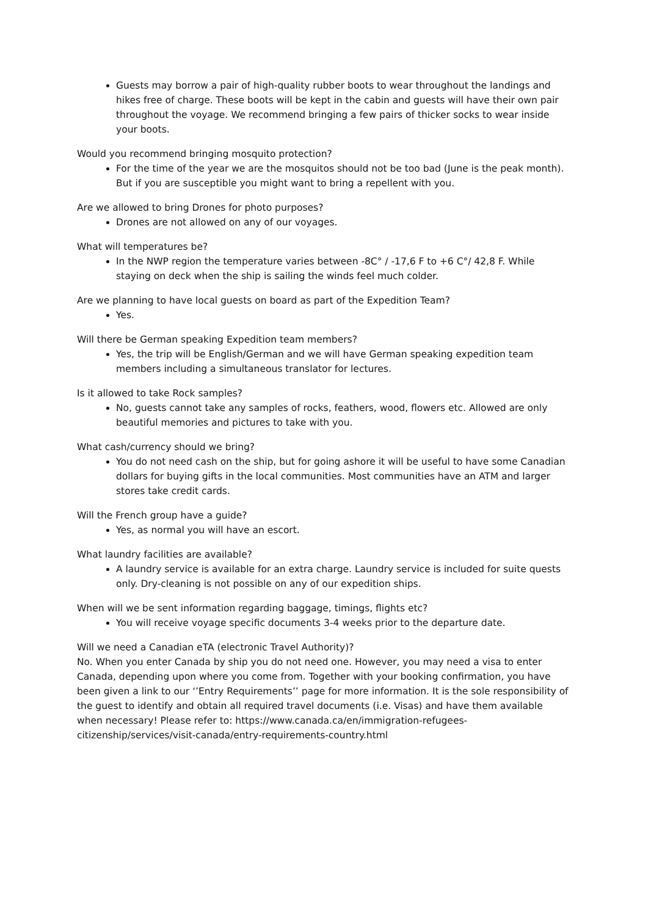Guests may borrow a pair of high-quality rubber boots to wear throughout the landings and hikes free of charge. These boots will be kept in the cabin and guests will have their own pair throughout the voyage. We recommend bringing a few pairs of thicker socks to wear inside your boots.
Would you recommend bringing mosquito protection?
For the time of the year we are the mosquitos should not be too bad (June is the peak month). But if you are susceptible you might want to bring a repellent with you.
Are we allowed to bring Drones for photo purposes?
Drones are not allowed on any of our voyages.
What will temperatures be?
In the NWP region the temperature varies between -8C° / -17,6 F to +6 C°/ 42,8 F. While staying on deck when the ship is sailing the winds feel much colder.
Are we planning to have local guests on board as part of the Expedition Team?
Yes.
Will there be German speaking Expedition team members?
Yes, the trip will be English/German and we will have German speaking expedition team members including a simultaneous translator for lectures.
Is it allowed to take Rock samples?
No, guests cannot take any samples of rocks, feathers, wood, flowers etc. Allowed are only beautiful memories and pictures to take with you.
What cash/currency should we bring?
You do not need cash on the ship, but for going ashore it will be useful to have some Canadian dollars for buying gifts in the local communities. Most communities have an ATM and larger stores take credit cards.
Will the French group have a guide?
Yes, as normal you will have an escort.
What laundry facilities are available?
A laundry service is available for an extra charge. Laundry service is included for suite quests only. Dry-cleaning is not possible on any of our expedition ships.
When will we be sent information regarding baggage, timings, flights etc?
You will receive voyage specific documents 3-4 weeks prior to the departure date.
Will we need a Canadian eTA (electronic Travel Authority)?
No. When you enter Canada by ship you do not need one. However, you may need a visa to enter Canada, depending upon where you come from. Together with your booking confirmation, you have been given a link to our ‘’Entry Requirements’’ page for more information. It is the sole responsibility of the guest to identify and obtain all required travel documents (i.e. Visas) and have them available when necessary! Please refer to: https://www.canada.ca/en/immigration-refugees-citizenship/services/visit-canada/entry-requirements-country.html